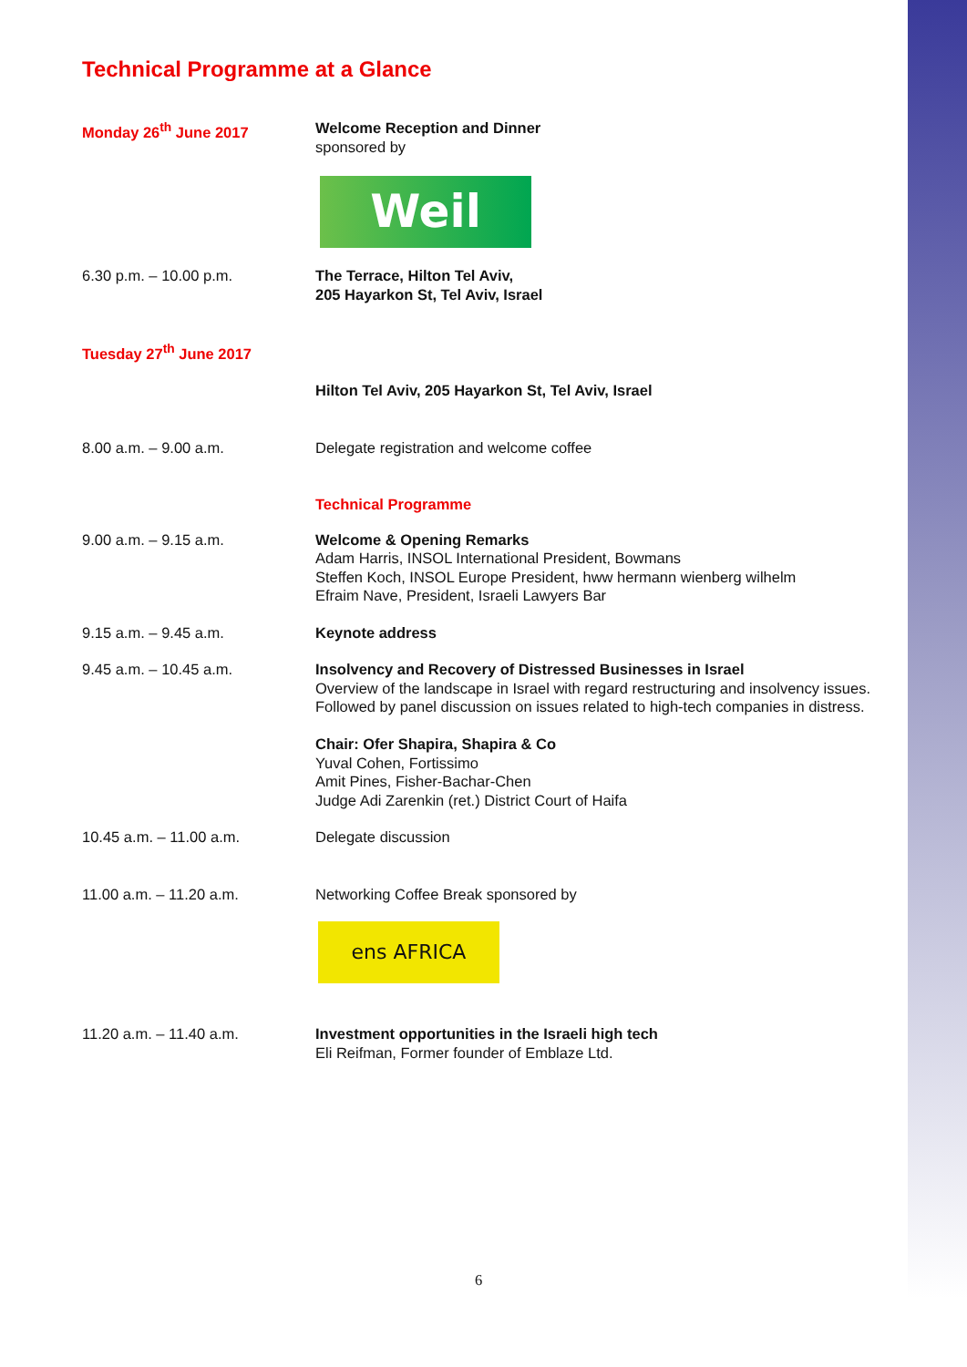Technical Programme at a Glance
Monday 26<sup>th</sup> June 2017 Welcome Reception and Dinner
sponsored by
Weil
6.30 p.m. – 10.00 p.m. The Terrace, Hilton Tel Aviv,
205 Hayarkon St, Tel Aviv, Israel
Tuesday 27<sup>th</sup> June 2017
Hilton Tel Aviv, 205 Hayarkon St, Tel Aviv, Israel
8.00 a.m. – 9.00 a.m. Delegate registration and welcome coffee
Technical Programme
9.00 a.m. – 9.15 a.m. Welcome & Opening Remarks
Adam Harris, INSOL International President, Bowmans
Steffen Koch, INSOL Europe President, hww hermann wienberg wilhelm
Efraim Nave, President, Israeli Lawyers Bar
9.15 a.m. – 9.45 a.m. Keynote address
9.45 a.m. – 10.45 a.m. Insolvency and Recovery of Distressed Businesses in Israel
Overview of the landscape in Israel with regard restructuring and insolvency issues.
Followed by panel discussion on issues related to high-tech companies in distress.
Chair: Ofer Shapira, Shapira & Co
Yuval Cohen, Fortissimo
Amit Pines, Fisher-Bachar-Chen
Judge Adi Zarenkin (ret.) District Court of Haifa
10.45 a.m. – 11.00 a.m. Delegate discussion
11.00 a.m. – 11.20 a.m. Networking Coffee Break sponsored by
ens AFRICA
11.20 a.m. – 11.40 a.m. Investment opportunities in the Israeli high tech
Eli Reifman, Former founder of Emblaze Ltd.
6